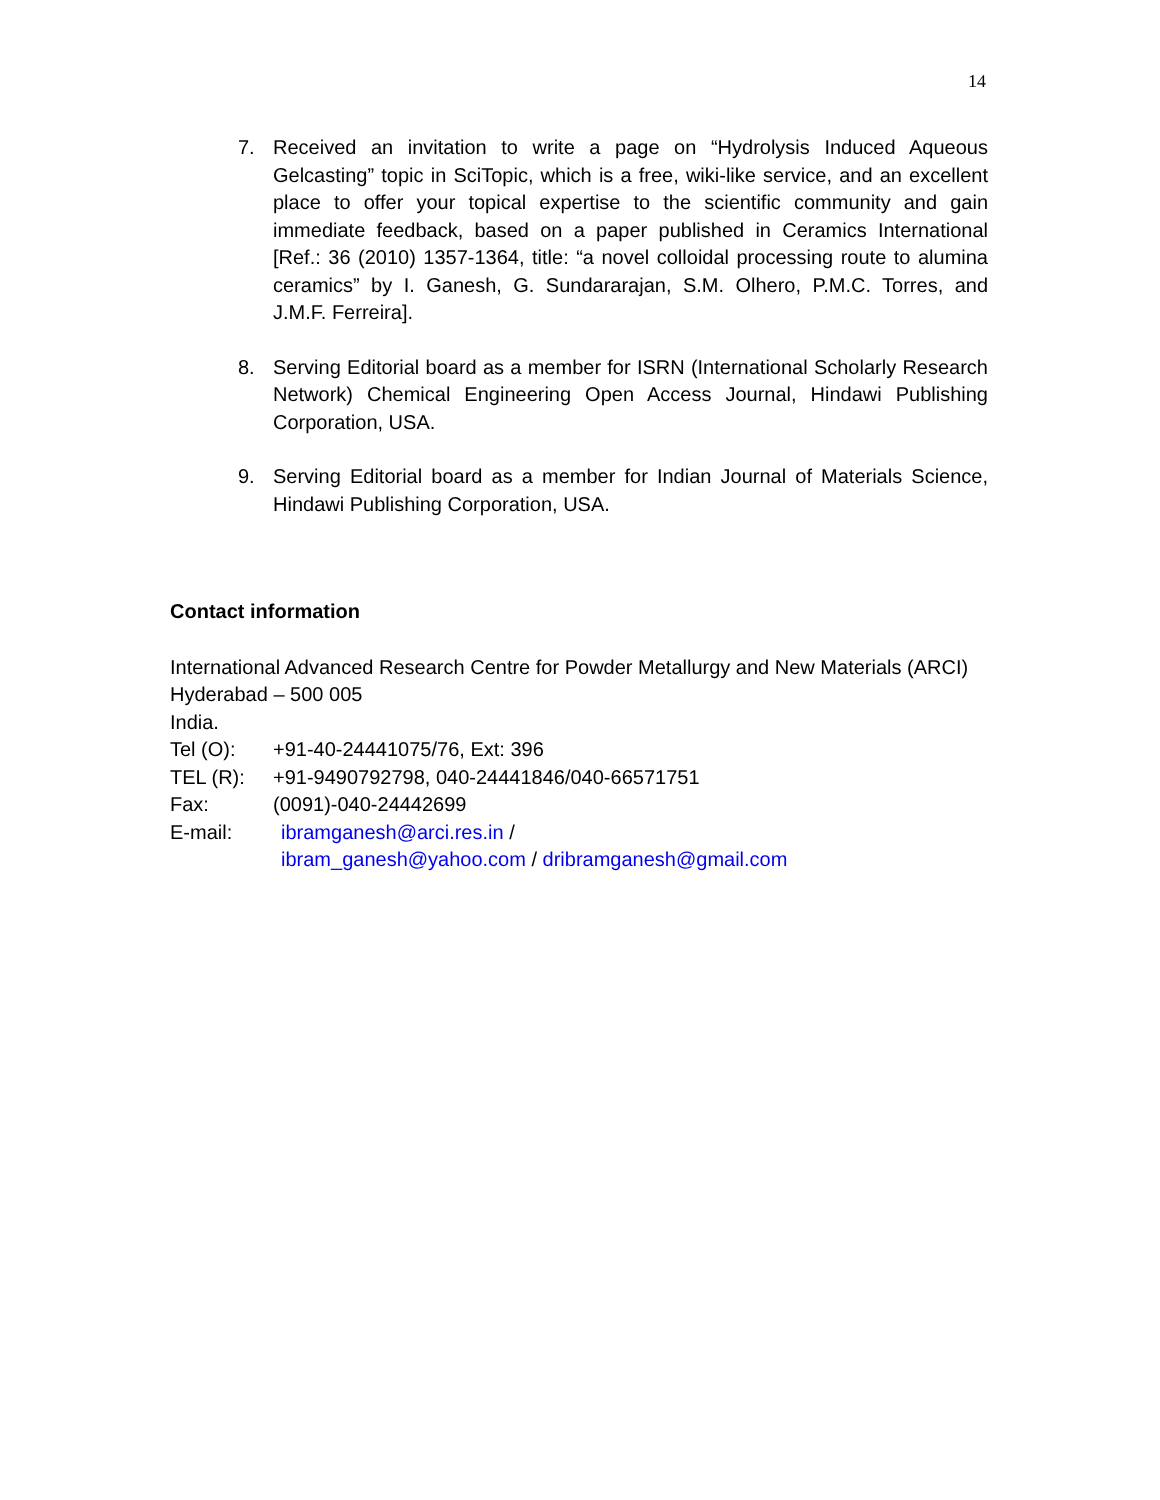14
7. Received an invitation to write a page on “Hydrolysis Induced Aqueous Gelcasting” topic in SciTopic, which is a free, wiki-like service, and an excellent place to offer your topical expertise to the scientific community and gain immediate feedback, based on a paper published in Ceramics International [Ref.: 36 (2010) 1357-1364, title: “a novel colloidal processing route to alumina ceramics” by I. Ganesh, G. Sundararajan, S.M. Olhero, P.M.C. Torres, and J.M.F. Ferreira].
8. Serving Editorial board as a member for ISRN (International Scholarly Research Network) Chemical Engineering Open Access Journal, Hindawi Publishing Corporation, USA.
9. Serving Editorial board as a member for Indian Journal of Materials Science, Hindawi Publishing Corporation, USA.
Contact information
International Advanced Research Centre for Powder Metallurgy and New Materials (ARCI)
Hyderabad – 500 005
India.
Tel (O): +91-40-24441075/76, Ext: 396
TEL (R): +91-9490792798, 040-24441846/040-66571751
Fax: (0091)-040-24442699
E-mail: ibramganesh@arci.res.in /
ibram_ganesh@yahoo.com / dribramganesh@gmail.com